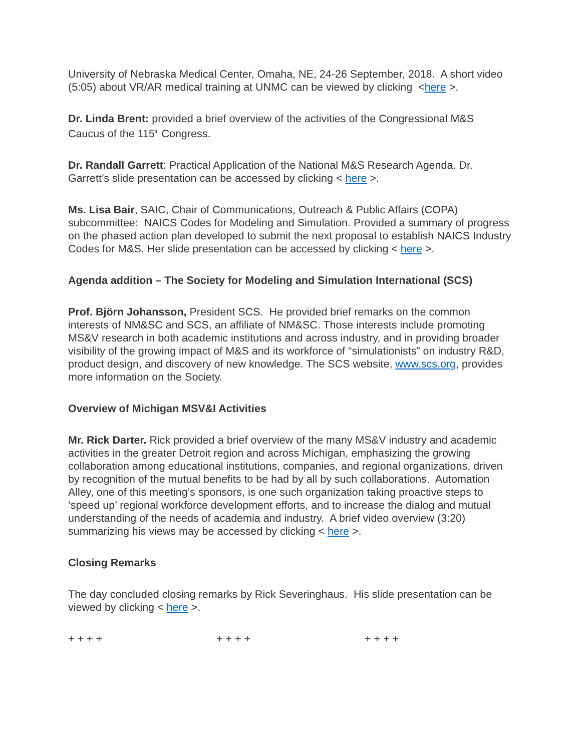University of Nebraska Medical Center, Omaha, NE, 24-26 September, 2018. A short video (5:05) about VR/AR medical training at UNMC can be viewed by clicking <here >.
Dr. Linda Brent: provided a brief overview of the activities of the Congressional M&S Caucus of the 115<sup>th</sup> Congress.
Dr. Randall Garrett: Practical Application of the National M&S Research Agenda. Dr. Garrett’s slide presentation can be accessed by clicking < here >.
Ms. Lisa Bair, SAIC, Chair of Communications, Outreach & Public Affairs (COPA) subcommittee: NAICS Codes for Modeling and Simulation. Provided a summary of progress on the phased action plan developed to submit the next proposal to establish NAICS Industry Codes for M&S. Her slide presentation can be accessed by clicking < here >.
Agenda addition – The Society for Modeling and Simulation International (SCS)
Prof. Björn Johansson, President SCS. He provided brief remarks on the common interests of NM&SC and SCS, an affiliate of NM&SC. Those interests include promoting MS&V research in both academic institutions and across industry, and in providing broader visibility of the growing impact of M&S and its workforce of “simulationists” on industry R&D, product design, and discovery of new knowledge. The SCS website, www.scs.org, provides more information on the Society.
Overview of Michigan MSV&I Activities
Mr. Rick Darter. Rick provided a brief overview of the many MS&V industry and academic activities in the greater Detroit region and across Michigan, emphasizing the growing collaboration among educational institutions, companies, and regional organizations, driven by recognition of the mutual benefits to be had by all by such collaborations. Automation Alley, one of this meeting’s sponsors, is one such organization taking proactive steps to ‘speed up’ regional workforce development efforts, and to increase the dialog and mutual understanding of the needs of academia and industry. A brief video overview (3:20) summarizing his views may be accessed by clicking < here >.
Closing Remarks
The day concluded closing remarks by Rick Severinghaus. His slide presentation can be viewed by clicking < here >.
+ + + + + + + + + + + +